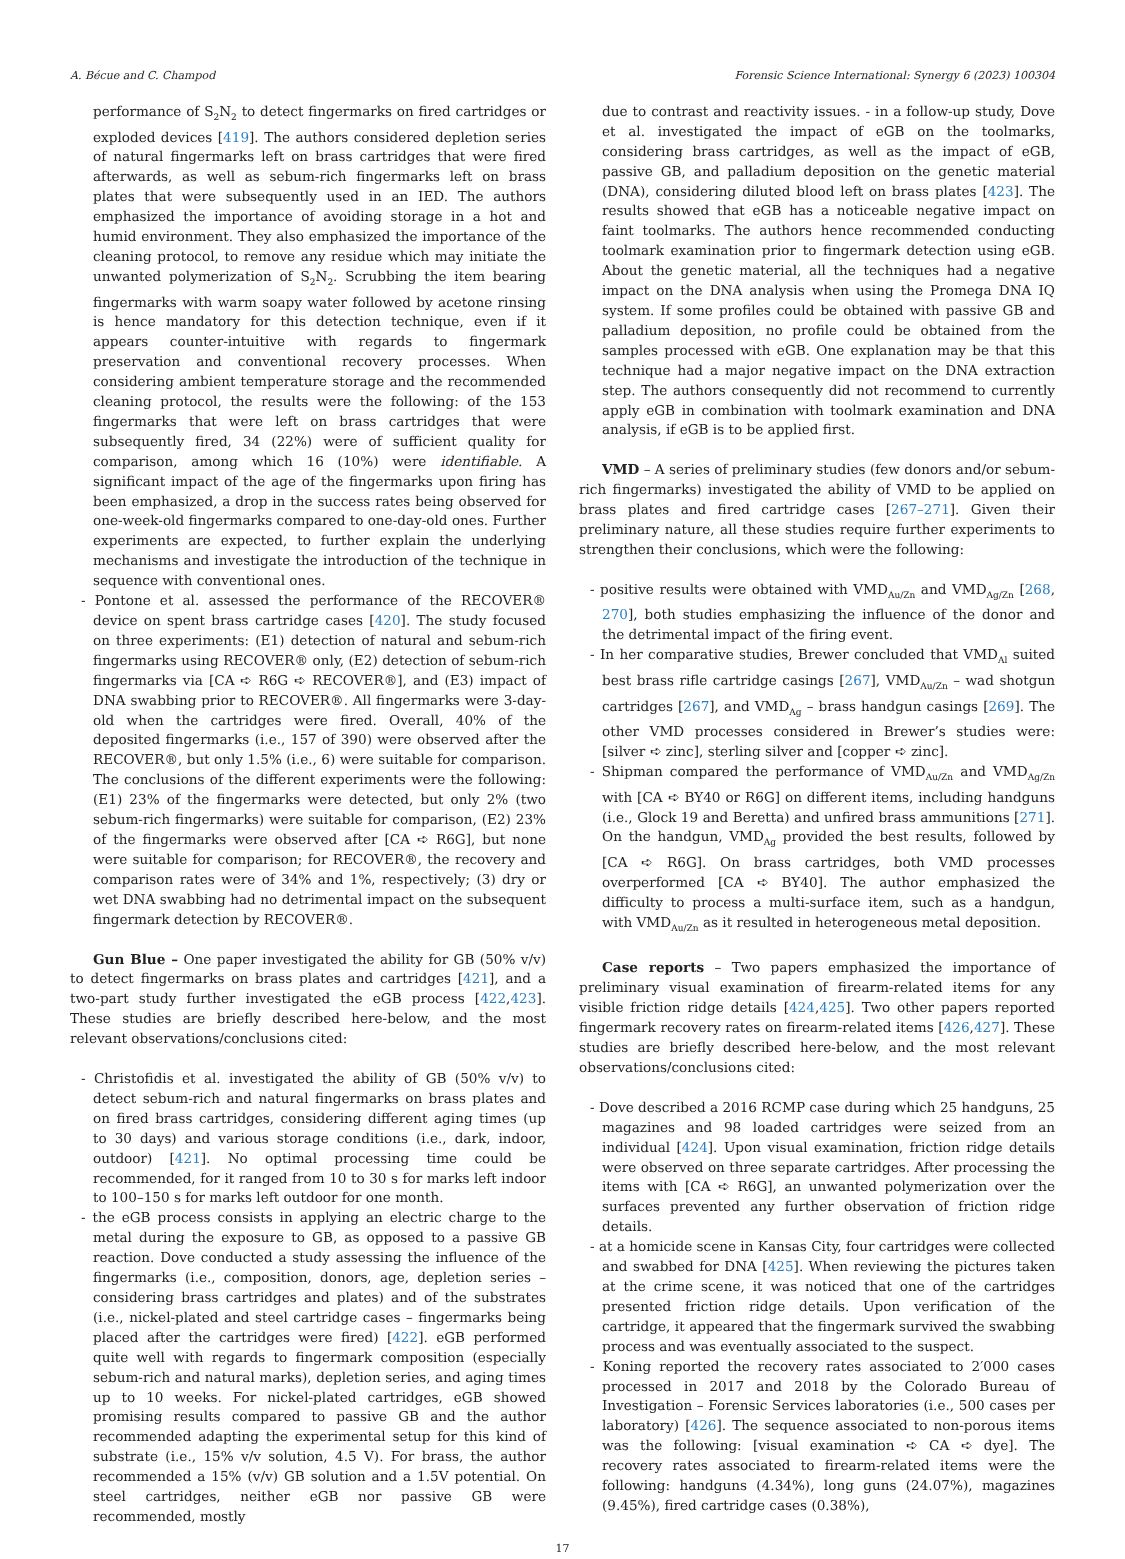A. Bécue and C. Champod Forensic Science International: Synergy 6 (2023) 100304
performance of S<sub>2</sub>N<sub>2</sub> to detect fingermarks on fired cartridges or exploded devices [419]. The authors considered depletion series of natural fingermarks left on brass cartridges that were fired afterwards, as well as sebum-rich fingermarks left on brass plates that were subsequently used in an IED. The authors emphasized the importance of avoiding storage in a hot and humid environment. They also emphasized the importance of the cleaning protocol, to remove any residue which may initiate the unwanted polymerization of S<sub>2</sub>N<sub>2</sub>. Scrubbing the item bearing fingermarks with warm soapy water followed by acetone rinsing is hence mandatory for this detection technique, even if it appears counter-intuitive with regards to fingermark preservation and conventional recovery processes. When considering ambient temperature storage and the recommended cleaning protocol, the results were the following: of the 153 fingermarks that were left on brass cartridges that were subsequently fired, 34 (22%) were of sufficient quality for comparison, among which 16 (10%) were identifiable. A significant impact of the age of the fingermarks upon firing has been emphasized, a drop in the success rates being observed for one-week-old fingermarks compared to one-day-old ones. Further experiments are expected, to further explain the underlying mechanisms and investigate the introduction of the technique in sequence with conventional ones.
- Pontone et al. assessed the performance of the RECOVER® device on spent brass cartridge cases [420]. The study focused on three experiments: (E1) detection of natural and sebum-rich fingermarks using RECOVER® only, (E2) detection of sebum-rich fingermarks via [CA ➪ R6G ➪ RECOVER®], and (E3) impact of DNA swabbing prior to RECOVER®. All fingermarks were 3-day-old when the cartridges were fired. Overall, 40% of the deposited fingermarks (i.e., 157 of 390) were observed after the RECOVER®, but only 1.5% (i.e., 6) were suitable for comparison. The conclusions of the different experiments were the following: (E1) 23% of the fingermarks were detected, but only 2% (two sebum-rich fingermarks) were suitable for comparison, (E2) 23% of the fingermarks were observed after [CA ➪ R6G], but none were suitable for comparison; for RECOVER®, the recovery and comparison rates were of 34% and 1%, respectively; (3) dry or wet DNA swabbing had no detrimental impact on the subsequent fingermark detection by RECOVER®.
Gun Blue – One paper investigated the ability for GB (50% v/v) to detect fingermarks on brass plates and cartridges [421], and a two-part study further investigated the eGB process [422,423]. These studies are briefly described here-below, and the most relevant observations/conclusions cited:
- Christofidis et al. investigated the ability of GB (50% v/v) to detect sebum-rich and natural fingermarks on brass plates and on fired brass cartridges, considering different aging times (up to 30 days) and various storage conditions (i.e., dark, indoor, outdoor) [421]. No optimal processing time could be recommended, for it ranged from 10 to 30 s for marks left indoor to 100–150 s for marks left outdoor for one month.
- the eGB process consists in applying an electric charge to the metal during the exposure to GB, as opposed to a passive GB reaction. Dove conducted a study assessing the influence of the fingermarks (i.e., composition, donors, age, depletion series – considering brass cartridges and plates) and of the substrates (i.e., nickel-plated and steel cartridge cases – fingermarks being placed after the cartridges were fired) [422]. eGB performed quite well with regards to fingermark composition (especially sebum-rich and natural marks), depletion series, and aging times up to 10 weeks. For nickel-plated cartridges, eGB showed promising results compared to passive GB and the author recommended adapting the experimental setup for this kind of substrate (i.e., 15% v/v solution, 4.5 V). For brass, the author recommended a 15% (v/v) GB solution and a 1.5V potential. On steel cartridges, neither eGB nor passive GB were recommended, mostly
due to contrast and reactivity issues. - in a follow-up study, Dove et al. investigated the impact of eGB on the toolmarks, considering brass cartridges, as well as the impact of eGB, passive GB, and palladium deposition on the genetic material (DNA), considering diluted blood left on brass plates [423]. The results showed that eGB has a noticeable negative impact on faint toolmarks. The authors hence recommended conducting toolmark examination prior to fingermark detection using eGB. About the genetic material, all the techniques had a negative impact on the DNA analysis when using the Promega DNA IQ system. If some profiles could be obtained with passive GB and palladium deposition, no profile could be obtained from the samples processed with eGB. One explanation may be that this technique had a major negative impact on the DNA extraction step. The authors consequently did not recommend to currently apply eGB in combination with toolmark examination and DNA analysis, if eGB is to be applied first.
VMD – A series of preliminary studies (few donors and/or sebum-rich fingermarks) investigated the ability of VMD to be applied on brass plates and fired cartridge cases [267–271]. Given their preliminary nature, all these studies require further experiments to strengthen their conclusions, which were the following:
- positive results were obtained with VMD<sub>Au/Zn</sub> and VMD<sub>Ag/Zn</sub> [268, 270], both studies emphasizing the influence of the donor and the detrimental impact of the firing event.
- In her comparative studies, Brewer concluded that VMD<sub>Al</sub> suited best brass rifle cartridge casings [267], VMD<sub>Au/Zn</sub> – wad shotgun cartridges [267], and VMD<sub>Ag</sub> – brass handgun casings [269]. The other VMD processes considered in Brewer’s studies were: [silver ➪ zinc], sterling silver and [copper ➪ zinc].
- Shipman compared the performance of VMD<sub>Au/Zn</sub> and VMD<sub>Ag/Zn</sub> with [CA ➪ BY40 or R6G] on different items, including handguns (i.e., Glock 19 and Beretta) and unfired brass ammunitions [271]. On the handgun, VMD<sub>Ag</sub> provided the best results, followed by [CA ➪ R6G]. On brass cartridges, both VMD processes overperformed [CA ➪ BY40]. The author emphasized the difficulty to process a multi-surface item, such as a handgun, with VMD<sub>Au/Zn</sub> as it resulted in heterogeneous metal deposition.
Case reports – Two papers emphasized the importance of preliminary visual examination of firearm-related items for any visible friction ridge details [424,425]. Two other papers reported fingermark recovery rates on firearm-related items [426,427]. These studies are briefly described here-below, and the most relevant observations/conclusions cited:
- Dove described a 2016 RCMP case during which 25 handguns, 25 magazines and 98 loaded cartridges were seized from an individual [424]. Upon visual examination, friction ridge details were observed on three separate cartridges. After processing the items with [CA ➪ R6G], an unwanted polymerization over the surfaces prevented any further observation of friction ridge details.
- at a homicide scene in Kansas City, four cartridges were collected and swabbed for DNA [425]. When reviewing the pictures taken at the crime scene, it was noticed that one of the cartridges presented friction ridge details. Upon verification of the cartridge, it appeared that the fingermark survived the swabbing process and was eventually associated to the suspect.
- Koning reported the recovery rates associated to 2′000 cases processed in 2017 and 2018 by the Colorado Bureau of Investigation – Forensic Services laboratories (i.e., 500 cases per laboratory) [426]. The sequence associated to non-porous items was the following: [visual examination ➪ CA ➪ dye]. The recovery rates associated to firearm-related items were the following: handguns (4.34%), long guns (24.07%), magazines (9.45%), fired cartridge cases (0.38%),
17